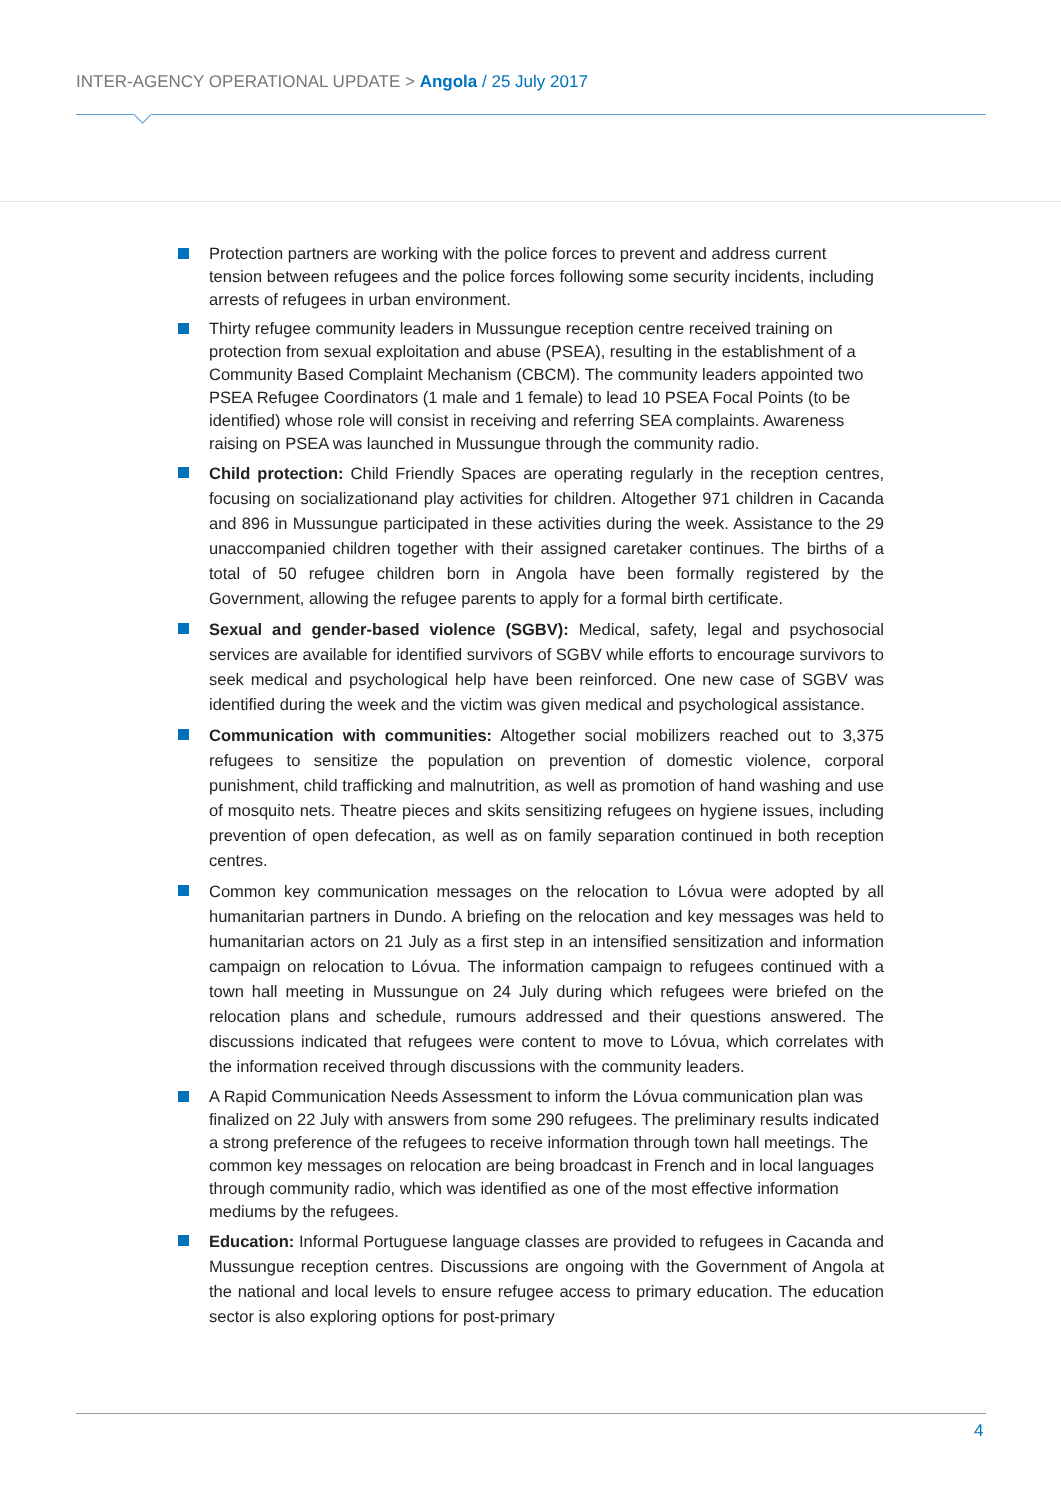INTER-AGENCY OPERATIONAL UPDATE > Angola / 25 July 2017
Protection partners are working with the police forces to prevent and address current tension between refugees and the police forces following some security incidents, including arrests of refugees in urban environment.
Thirty refugee community leaders in Mussungue reception centre received training on protection from sexual exploitation and abuse (PSEA), resulting in the establishment of a Community Based Complaint Mechanism (CBCM). The community leaders appointed two PSEA Refugee Coordinators (1 male and 1 female) to lead 10 PSEA Focal Points (to be identified) whose role will consist in receiving and referring SEA complaints. Awareness raising on PSEA was launched in Mussungue through the community radio.
Child protection: Child Friendly Spaces are operating regularly in the reception centres, focusing on socializationand play activities for children. Altogether 971 children in Cacanda and 896 in Mussungue participated in these activities during the week. Assistance to the 29 unaccompanied children together with their assigned caretaker continues. The births of a total of 50 refugee children born in Angola have been formally registered by the Government, allowing the refugee parents to apply for a formal birth certificate.
Sexual and gender-based violence (SGBV): Medical, safety, legal and psychosocial services are available for identified survivors of SGBV while efforts to encourage survivors to seek medical and psychological help have been reinforced. One new case of SGBV was identified during the week and the victim was given medical and psychological assistance.
Communication with communities: Altogether social mobilizers reached out to 3,375 refugees to sensitize the population on prevention of domestic violence, corporal punishment, child trafficking and malnutrition, as well as promotion of hand washing and use of mosquito nets. Theatre pieces and skits sensitizing refugees on hygiene issues, including prevention of open defecation, as well as on family separation continued in both reception centres.
Common key communication messages on the relocation to Lóvua were adopted by all humanitarian partners in Dundo. A briefing on the relocation and key messages was held to humanitarian actors on 21 July as a first step in an intensified sensitization and information campaign on relocation to Lóvua. The information campaign to refugees continued with a town hall meeting in Mussungue on 24 July during which refugees were briefed on the relocation plans and schedule, rumours addressed and their questions answered. The discussions indicated that refugees were content to move to Lóvua, which correlates with the information received through discussions with the community leaders.
A Rapid Communication Needs Assessment to inform the Lóvua communication plan was finalized on 22 July with answers from some 290 refugees. The preliminary results indicated a strong preference of the refugees to receive information through town hall meetings. The common key messages on relocation are being broadcast in French and in local languages through community radio, which was identified as one of the most effective information mediums by the refugees.
Education: Informal Portuguese language classes are provided to refugees in Cacanda and Mussungue reception centres. Discussions are ongoing with the Government of Angola at the national and local levels to ensure refugee access to primary education. The education sector is also exploring options for post-primary
4